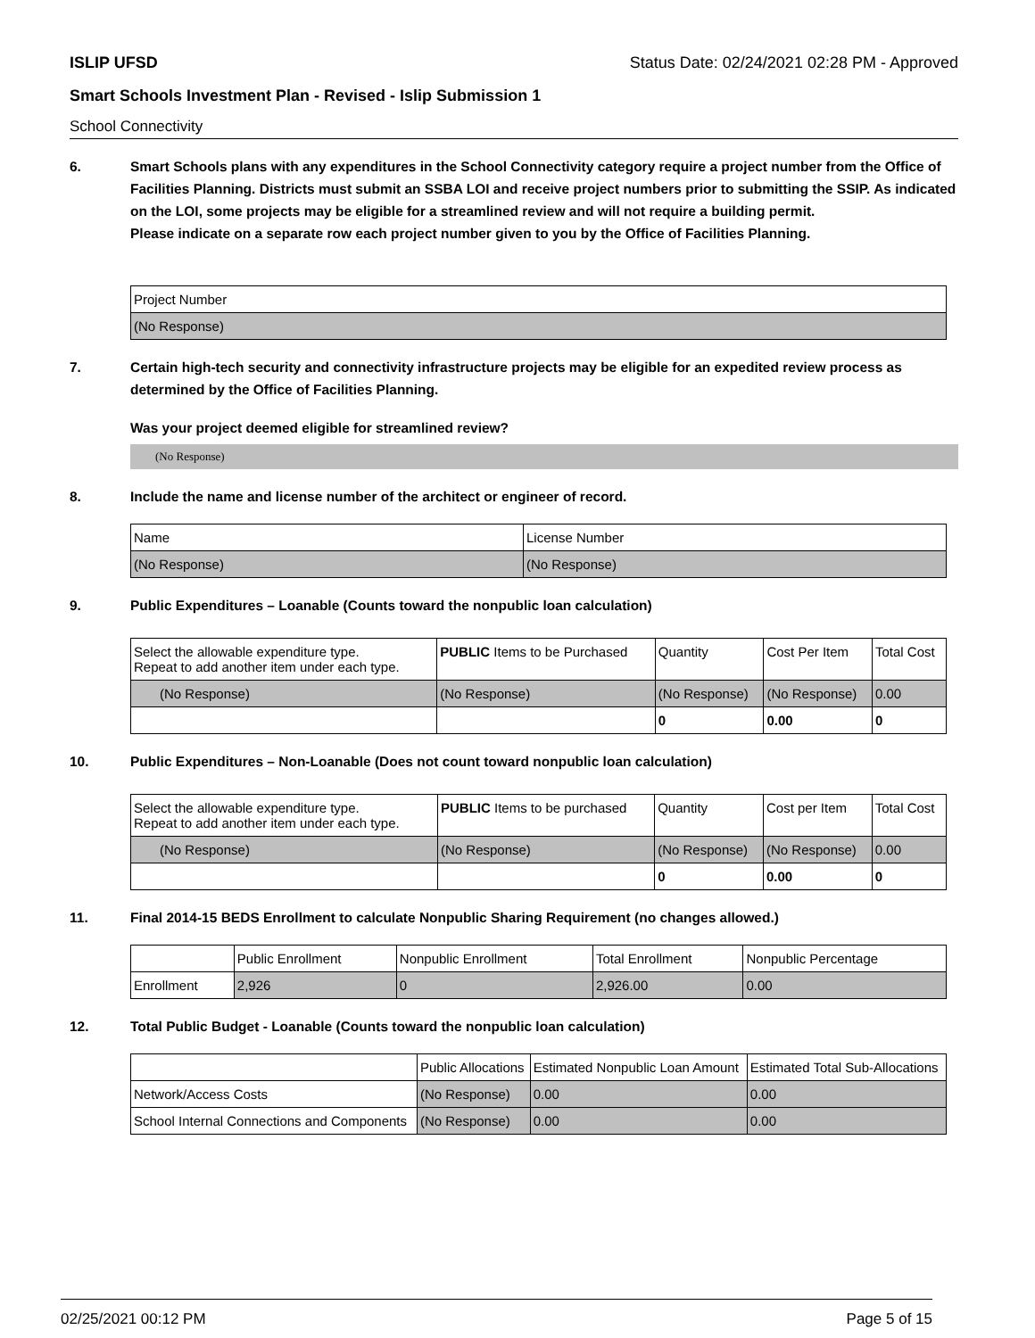ISLIP UFSD Status Date: 02/24/2021 02:28 PM - Approved
Smart Schools Investment Plan - Revised - Islip Submission 1
School Connectivity
6. Smart Schools plans with any expenditures in the School Connectivity category require a project number from the Office of Facilities Planning. Districts must submit an SSBA LOI and receive project numbers prior to submitting the SSIP. As indicated on the LOI, some projects may be eligible for a streamlined review and will not require a building permit.
Please indicate on a separate row each project number given to you by the Office of Facilities Planning.
| Project Number |
| --- |
| (No Response) |
7. Certain high-tech security and connectivity infrastructure projects may be eligible for an expedited review process as determined by the Office of Facilities Planning.
Was your project deemed eligible for streamlined review?
(No Response)
8. Include the name and license number of the architect or engineer of record.
| Name | License Number |
| --- | --- |
| (No Response) | (No Response) |
9. Public Expenditures – Loanable (Counts toward the nonpublic loan calculation)
| Select the allowable expenditure type. Repeat to add another item under each type. | PUBLIC Items to be Purchased | Quantity | Cost Per Item | Total Cost |
| --- | --- | --- | --- | --- |
| (No Response) | (No Response) | (No Response) | (No Response) | 0.00 |
| | | 0 | 0.00 | 0 |
10. Public Expenditures – Non-Loanable (Does not count toward nonpublic loan calculation)
| Select the allowable expenditure type. Repeat to add another item under each type. | PUBLIC Items to be purchased | Quantity | Cost per Item | Total Cost |
| --- | --- | --- | --- | --- |
| (No Response) | (No Response) | (No Response) | (No Response) | 0.00 |
| | | 0 | 0.00 | 0 |
11. Final 2014-15 BEDS Enrollment to calculate Nonpublic Sharing Requirement (no changes allowed.)
| | Public Enrollment | Nonpublic Enrollment | Total Enrollment | Nonpublic Percentage |
| --- | --- | --- | --- | --- |
| Enrollment | 2,926 | 0 | 2,926.00 | 0.00 |
12. Total Public Budget - Loanable (Counts toward the nonpublic loan calculation)
| | Public Allocations | Estimated Nonpublic Loan Amount | Estimated Total Sub-Allocations |
| --- | --- | --- | --- |
| Network/Access Costs | (No Response) | 0.00 | 0.00 |
| School Internal Connections and Components | (No Response) | 0.00 | 0.00 |
02/25/2021 00:12 PM Page 5 of 15